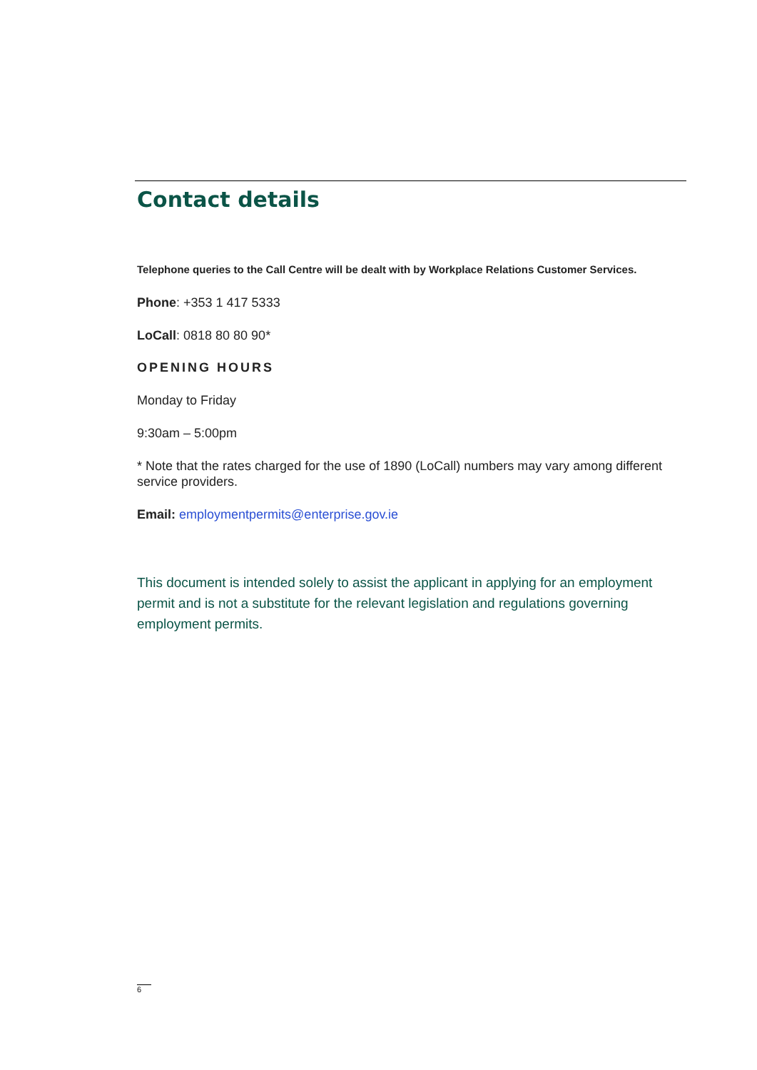Contact details
Telephone queries to the Call Centre will be dealt with by Workplace Relations Customer Services.
Phone: +353 1 417 5333
LoCall: 0818 80 80 90*
OPENING HOURS
Monday to Friday
9:30am – 5:00pm
* Note that the rates charged for the use of 1890 (LoCall) numbers may vary among different service providers.
Email: employmentpermits@enterprise.gov.ie
This document is intended solely to assist the applicant in applying for an employment permit and is not a substitute for the relevant legislation and regulations governing employment permits.
6